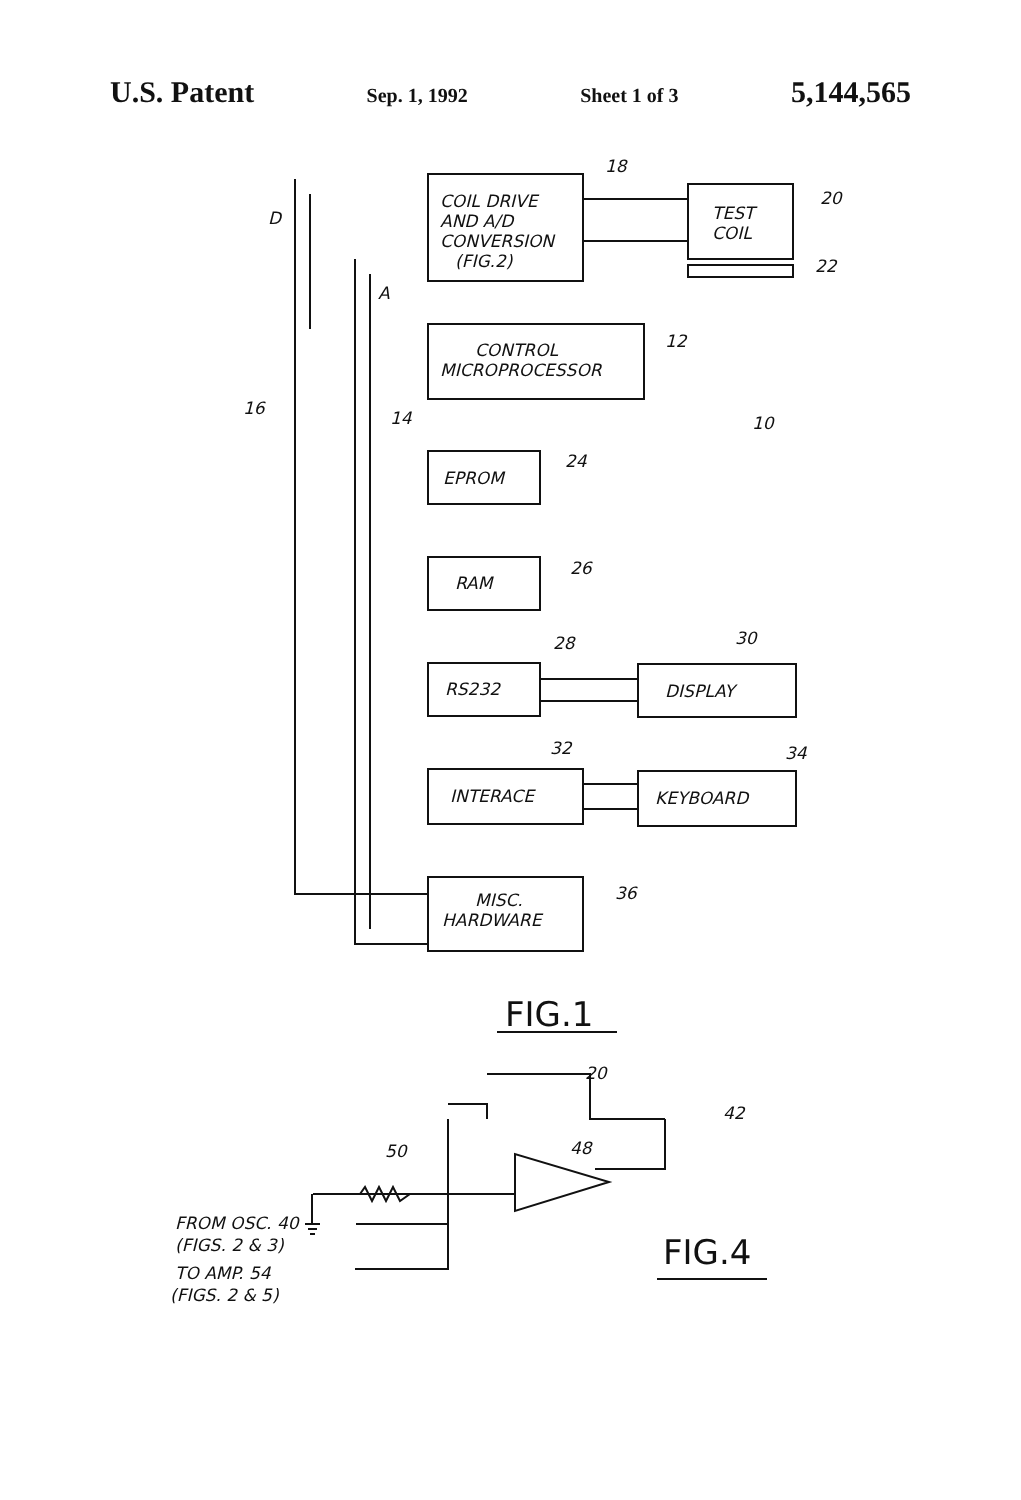U.S. Patent Sep. 1, 1992 Sheet 1 of 3 5,144,565
COIL DRIVE
AND A/D
CONVERSION
(FIG.2)
TEST
COIL
CONTROL
MICROPROCESSOR
EPROM
RAM
RS232
DISPLAY
INTERACE
KEYBOARD
MISC.
HARDWARE
D
A
18
20
22
12
16
14
10
24
26
28
30
32
34
36
FIG.1
20
42
50
48
FROM OSC. 40
(FIGS. 2 & 3)
TO AMP. 54
(FIGS. 2 & 5)
FIG.4